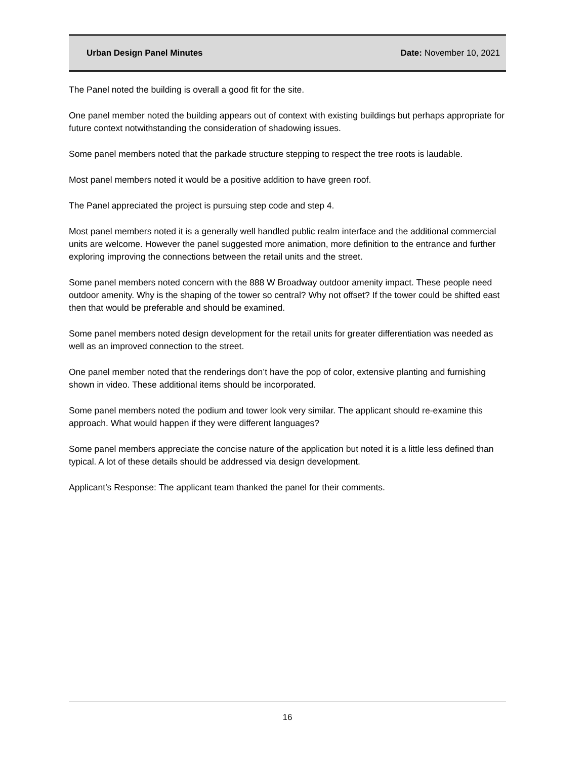Urban Design Panel Minutes Date: November 10, 2021
The Panel noted the building is overall a good fit for the site.
One panel member noted the building appears out of context with existing buildings but perhaps appropriate for future context notwithstanding the consideration of shadowing issues.
Some panel members noted that the parkade structure stepping to respect the tree roots is laudable.
Most panel members noted it would be a positive addition to have green roof.
The Panel appreciated the project is pursuing step code and step 4.
Most panel members noted it is a generally well handled public realm interface and the additional commercial units are welcome. However the panel suggested more animation, more definition to the entrance and further exploring improving the connections between the retail units and the street.
Some panel members noted concern with the 888 W Broadway outdoor amenity impact. These people need outdoor amenity. Why is the shaping of the tower so central? Why not offset? If the tower could be shifted east then that would be preferable and should be examined.
Some panel members noted design development for the retail units for greater differentiation was needed as well as an improved connection to the street.
One panel member noted that the renderings don’t have the pop of color, extensive planting and furnishing shown in video. These additional items should be incorporated.
Some panel members noted the podium and tower look very similar. The applicant should re-examine this approach. What would happen if they were different languages?
Some panel members appreciate the concise nature of the application but noted it is a little less defined than typical. A lot of these details should be addressed via design development.
Applicant’s Response: The applicant team thanked the panel for their comments.
16